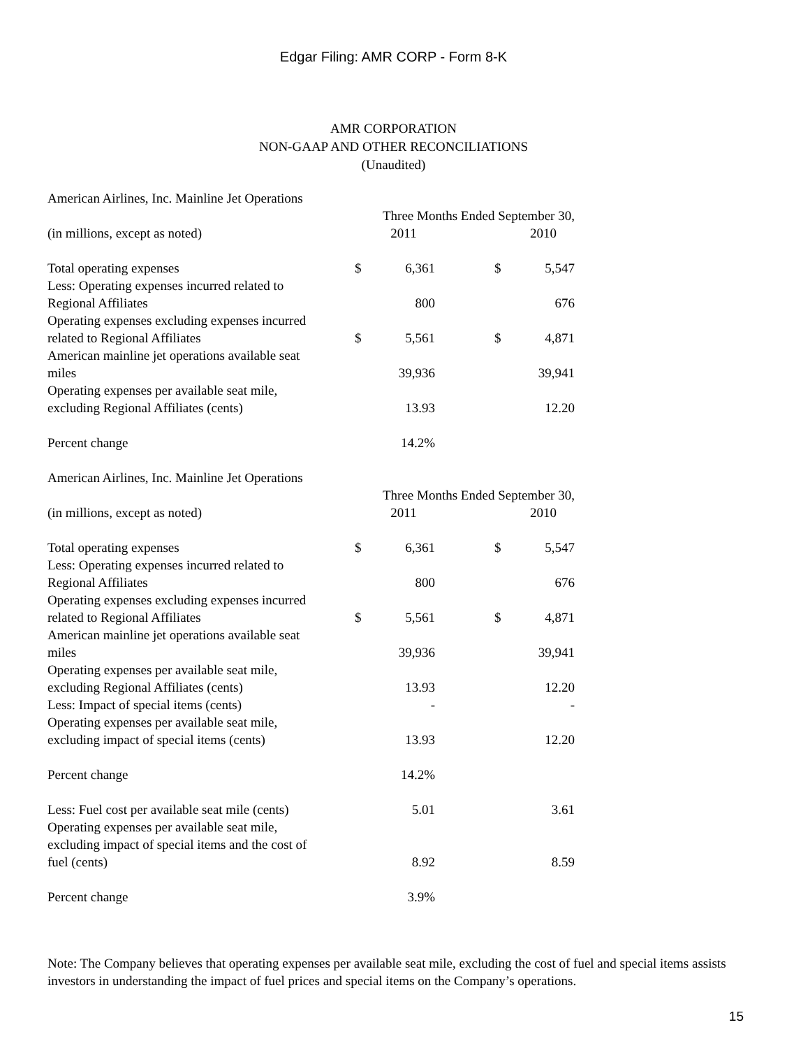Edgar Filing: AMR CORP - Form 8-K
AMR CORPORATION
NON-GAAP AND OTHER RECONCILIATIONS
(Unaudited)
| American Airlines, Inc. Mainline Jet Operations | | | | | |
| | Three Months Ended September 30, | | | | |
| (in millions, except as noted) | | 2011 | | | 2010 |
| Total operating expenses | $ | 6,361 | | $ | 5,547 |
| Less: Operating expenses incurred related to Regional Affiliates | | 800 | | | 676 |
| Operating expenses excluding expenses incurred related to Regional Affiliates | $ | 5,561 | | $ | 4,871 |
| American mainline jet operations available seat miles | | 39,936 | | | 39,941 |
| Operating expenses per available seat mile, excluding Regional Affiliates (cents) | | 13.93 | | | 12.20 |
| Percent change | | 14.2% | | | |
| American Airlines, Inc. Mainline Jet Operations | | | | | |
| | Three Months Ended September 30, | | | | |
| (in millions, except as noted) | | 2011 | | | 2010 |
| Total operating expenses | $ | 6,361 | | $ | 5,547 |
| Less: Operating expenses incurred related to Regional Affiliates | | 800 | | | 676 |
| Operating expenses excluding expenses incurred related to Regional Affiliates | $ | 5,561 | | $ | 4,871 |
| American mainline jet operations available seat miles | | 39,936 | | | 39,941 |
| Operating expenses per available seat mile, excluding Regional Affiliates (cents) | | 13.93 | | | 12.20 |
| Less: Impact of special items (cents) | | - | | | - |
| Operating expenses per available seat mile, excluding impact of special items (cents) | | 13.93 | | | 12.20 |
| Percent change | | 14.2% | | | |
| Less: Fuel cost per available seat mile (cents) | | 5.01 | | | 3.61 |
| Operating expenses per available seat mile, excluding impact of special items and the cost of fuel (cents) | | 8.92 | | | 8.59 |
| Percent change | | 3.9% | | | |
Note: The Company believes that operating expenses per available seat mile, excluding the cost of fuel and special items assists investors in understanding the impact of fuel prices and special items on the Company’s operations.
15